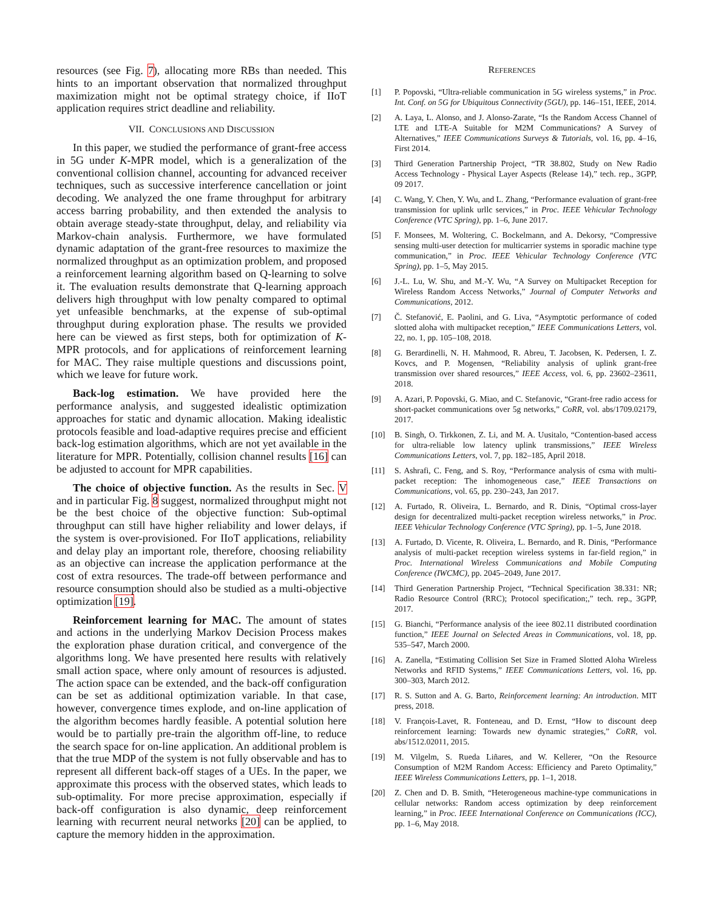resources (see Fig. 7), allocating more RBs than needed. This hints to an important observation that normalized throughput maximization might not be optimal strategy choice, if IIoT application requires strict deadline and reliability.
VII. CONCLUSIONS AND DISCUSSION
In this paper, we studied the performance of grant-free access in 5G under K-MPR model, which is a generalization of the conventional collision channel, accounting for advanced receiver techniques, such as successive interference cancellation or joint decoding. We analyzed the one frame throughput for arbitrary access barring probability, and then extended the analysis to obtain average steady-state throughput, delay, and reliability via Markov-chain analysis. Furthermore, we have formulated dynamic adaptation of the grant-free resources to maximize the normalized throughput as an optimization problem, and proposed a reinforcement learning algorithm based on Q-learning to solve it. The evaluation results demonstrate that Q-learning approach delivers high throughput with low penalty compared to optimal yet unfeasible benchmarks, at the expense of sub-optimal throughput during exploration phase. The results we provided here can be viewed as first steps, both for optimization of K-MPR protocols, and for applications of reinforcement learning for MAC. They raise multiple questions and discussions point, which we leave for future work.
Back-log estimation. We have provided here the performance analysis, and suggested idealistic optimization approaches for static and dynamic allocation. Making idealistic protocols feasible and load-adaptive requires precise and efficient back-log estimation algorithms, which are not yet available in the literature for MPR. Potentially, collision channel results [16] can be adjusted to account for MPR capabilities.
The choice of objective function. As the results in Sec. V and in particular Fig. 8 suggest, normalized throughput might not be the best choice of the objective function: Sub-optimal throughput can still have higher reliability and lower delays, if the system is over-provisioned. For IIoT applications, reliability and delay play an important role, therefore, choosing reliability as an objective can increase the application performance at the cost of extra resources. The trade-off between performance and resource consumption should also be studied as a multi-objective optimization [19].
Reinforcement learning for MAC. The amount of states and actions in the underlying Markov Decision Process makes the exploration phase duration critical, and convergence of the algorithms long. We have presented here results with relatively small action space, where only amount of resources is adjusted. The action space can be extended, and the back-off configuration can be set as additional optimization variable. In that case, however, convergence times explode, and on-line application of the algorithm becomes hardly feasible. A potential solution here would be to partially pre-train the algorithm off-line, to reduce the search space for on-line application. An additional problem is that the true MDP of the system is not fully observable and has to represent all different back-off stages of a UEs. In the paper, we approximate this process with the observed states, which leads to sub-optimality. For more precise approximation, especially if back-off configuration is also dynamic, deep reinforcement learning with recurrent neural networks [20] can be applied, to capture the memory hidden in the approximation.
REFERENCES
[1] P. Popovski, “Ultra-reliable communication in 5G wireless systems,” in Proc. Int. Conf. on 5G for Ubiquitous Connectivity (5GU), pp. 146–151, IEEE, 2014.
[2] A. Laya, L. Alonso, and J. Alonso-Zarate, “Is the Random Access Channel of LTE and LTE-A Suitable for M2M Communications? A Survey of Alternatives,” IEEE Communications Surveys & Tutorials, vol. 16, pp. 4–16, First 2014.
[3] Third Generation Partnership Project, “TR 38.802, Study on New Radio Access Technology - Physical Layer Aspects (Release 14),” tech. rep., 3GPP, 09 2017.
[4] C. Wang, Y. Chen, Y. Wu, and L. Zhang, “Performance evaluation of grant-free transmission for uplink urllc services,” in Proc. IEEE Vehicular Technology Conference (VTC Spring), pp. 1–6, June 2017.
[5] F. Monsees, M. Woltering, C. Bockelmann, and A. Dekorsy, “Compressive sensing multi-user detection for multicarrier systems in sporadic machine type communication,” in Proc. IEEE Vehicular Technology Conference (VTC Spring), pp. 1–5, May 2015.
[6] J.-L. Lu, W. Shu, and M.-Y. Wu, “A Survey on Multipacket Reception for Wireless Random Access Networks,” Journal of Computer Networks and Communications, 2012.
[7] Č. Stefanović, E. Paolini, and G. Liva, “Asymptotic performance of coded slotted aloha with multipacket reception,” IEEE Communications Letters, vol. 22, no. 1, pp. 105–108, 2018.
[8] G. Berardinelli, N. H. Mahmood, R. Abreu, T. Jacobsen, K. Pedersen, I. Z. Kovcs, and P. Mogensen, “Reliability analysis of uplink grant-free transmission over shared resources,” IEEE Access, vol. 6, pp. 23602–23611, 2018.
[9] A. Azari, P. Popovski, G. Miao, and C. Stefanovic, “Grant-free radio access for short-packet communications over 5g networks,” CoRR, vol. abs/1709.02179, 2017.
[10] B. Singh, O. Tirkkonen, Z. Li, and M. A. Uusitalo, “Contention-based access for ultra-reliable low latency uplink transmissions,” IEEE Wireless Communications Letters, vol. 7, pp. 182–185, April 2018.
[11] S. Ashrafi, C. Feng, and S. Roy, “Performance analysis of csma with multi-packet reception: The inhomogeneous case,” IEEE Transactions on Communications, vol. 65, pp. 230–243, Jan 2017.
[12] A. Furtado, R. Oliveira, L. Bernardo, and R. Dinis, “Optimal cross-layer design for decentralized multi-packet reception wireless networks,” in Proc. IEEE Vehicular Technology Conference (VTC Spring), pp. 1–5, June 2018.
[13] A. Furtado, D. Vicente, R. Oliveira, L. Bernardo, and R. Dinis, “Performance analysis of multi-packet reception wireless systems in far-field region,” in Proc. International Wireless Communications and Mobile Computing Conference (IWCMC), pp. 2045–2049, June 2017.
[14] Third Generation Partnership Project, “Technical Specification 38.331: NR; Radio Resource Control (RRC); Protocol specification;,” tech. rep., 3GPP, 2017.
[15] G. Bianchi, “Performance analysis of the ieee 802.11 distributed coordination function,” IEEE Journal on Selected Areas in Communications, vol. 18, pp. 535–547, March 2000.
[16] A. Zanella, “Estimating Collision Set Size in Framed Slotted Aloha Wireless Networks and RFID Systems,” IEEE Communications Letters, vol. 16, pp. 300–303, March 2012.
[17] R. S. Sutton and A. G. Barto, Reinforcement learning: An introduction. MIT press, 2018.
[18] V. François-Lavet, R. Fonteneau, and D. Ernst, “How to discount deep reinforcement learning: Towards new dynamic strategies,” CoRR, vol. abs/1512.02011, 2015.
[19] M. Vilgelm, S. Rueda Liñares, and W. Kellerer, “On the Resource Consumption of M2M Random Access: Efficiency and Pareto Optimality,” IEEE Wireless Communications Letters, pp. 1–1, 2018.
[20] Z. Chen and D. B. Smith, “Heterogeneous machine-type communications in cellular networks: Random access optimization by deep reinforcement learning,” in Proc. IEEE International Conference on Communications (ICC), pp. 1–6, May 2018.